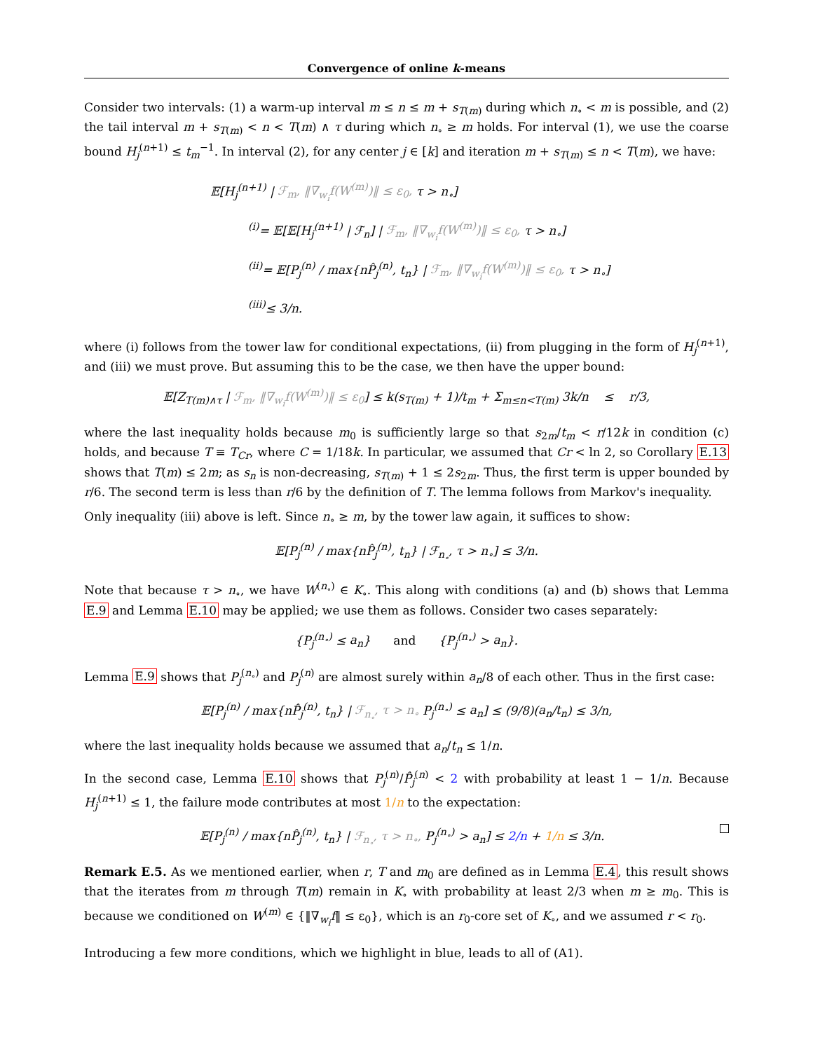Convergence of online k-means
Consider two intervals: (1) a warm-up interval m ≤ n ≤ m + s<sub>T(m)</sub> during which n<sub>∘</sub> < m is possible, and (2) the tail interval m + s<sub>T(m)</sub> < n < T(m) ∧ τ during which n<sub>∘</sub> ≥ m holds. For interval (1), we use the coarse bound H<sub>j</sub><sup>(n+1)</sup> ≤ t<sub>m</sub><sup>−1</sup>. In interval (2), for any center j ∈ [k] and iteration m + s<sub>T(m)</sub> ≤ n < T(m), we have:
𝔼[H<sub>j</sub><sup>(n+1)</sup> | ℱ<sub>m</sub>, ‖∇<sub>w<sub>i</sub></sub>f(W<sup>(m)</sup>)‖ ≤ ε<sub>0</sub>, τ > n<sub>∘</sub>]
<sup>(i)</sup>= 𝔼[𝔼[H<sub>j</sub><sup>(n+1)</sup> | ℱ<sub>n</sub>] | ℱ<sub>m</sub>, ‖∇<sub>w<sub>i</sub></sub>f(W<sup>(m)</sup>)‖ ≤ ε<sub>0</sub>, τ > n<sub>∘</sub>]
<sup>(ii)</sup>= 𝔼[P<sub>j</sub><sup>(n)</sup> / max{nP̂<sub>j</sub><sup>(n)</sup>, t<sub>n</sub>} | ℱ<sub>m</sub>, ‖∇<sub>w<sub>i</sub></sub>f(W<sup>(m)</sup>)‖ ≤ ε<sub>0</sub>, τ > n<sub>∘</sub>]
<sup>(iii)</sup>≤ 3/n.
where (i) follows from the tower law for conditional expectations, (ii) from plugging in the form of H<sub>j</sub><sup>(n+1)</sup>, and (iii) we must prove. But assuming this to be the case, we then have the upper bound:
𝔼[Z<sub>T(m)∧τ</sub> | ℱ<sub>m</sub>, ‖∇<sub>w<sub>i</sub></sub>f(W<sup>(m)</sup>)‖ ≤ ε<sub>0</sub>] ≤ k(s<sub>T(m)</sub> + 1)/t<sub>m</sub> + Σ<sub>m≤n<T(m)</sub> 3k/n ≤ r/3,
where the last inequality holds because m<sub>0</sub> is sufficiently large so that s<sub>2m</sub>/t<sub>m</sub> < r/12k in condition (c) holds, and because T ≡ T<sub>Cr</sub>, where C = 1/18k. In particular, we assumed that Cr < ln 2, so Corollary E.13 shows that T(m) ≤ 2m; as s<sub>n</sub> is non-decreasing, s<sub>T(m)</sub> + 1 ≤ 2s<sub>2m</sub>. Thus, the first term is upper bounded by r/6. The second term is less than r/6 by the definition of T. The lemma follows from Markov's inequality.
Only inequality (iii) above is left. Since n<sub>∘</sub> ≥ m, by the tower law again, it suffices to show:
𝔼[P<sub>j</sub><sup>(n)</sup> / max{nP̂<sub>j</sub><sup>(n)</sup>, t<sub>n</sub>} | ℱ<sub>n<sub>∘</sub></sub>, τ > n<sub>∘</sub>] ≤ 3/n.
Note that because τ > n<sub>∘</sub>, we have W<sup>(n<sub>∘</sub>)</sup> ∈ K<sub>∘</sub>. This along with conditions (a) and (b) shows that Lemma E.9 and Lemma E.10 may be applied; we use them as follows. Consider two cases separately:
{P<sub>j</sub><sup>(n<sub>∘</sub>)</sup> ≤ a<sub>n</sub>} and {P<sub>j</sub><sup>(n<sub>∘</sub>)</sup> > a<sub>n</sub>}.
Lemma E.9 shows that P<sub>j</sub><sup>(n<sub>∘</sub>)</sup> and P<sub>j</sub><sup>(n)</sup> are almost surely within a<sub>n</sub>/8 of each other. Thus in the first case:
𝔼[P<sub>j</sub><sup>(n)</sup> / max{nP̂<sub>j</sub><sup>(n)</sup>, t<sub>n</sub>} | ℱ<sub>n<sub>∘</sub></sub>, τ > n<sub>∘</sub> P<sub>j</sub><sup>(n<sub>∘</sub>)</sup> ≤ a<sub>n</sub>] ≤ (9/8)(a<sub>n</sub>/t<sub>n</sub>) ≤ 3/n,
where the last inequality holds because we assumed that a<sub>n</sub>/t<sub>n</sub> ≤ 1/n.
In the second case, Lemma E.10 shows that P<sub>j</sub><sup>(n)</sup>/P̂<sub>j</sub><sup>(n)</sup> < 2 with probability at least 1 − 1/n. Because H<sub>j</sub><sup>(n+1)</sup> ≤ 1, the failure mode contributes at most 1/n to the expectation:
𝔼[P<sub>j</sub><sup>(n)</sup> / max{nP̂<sub>j</sub><sup>(n)</sup>, t<sub>n</sub>} | ℱ<sub>n<sub>∘</sub></sub>, τ > n<sub>∘</sub>, P<sub>j</sub><sup>(n<sub>∘</sub>)</sup> > a<sub>n</sub>] ≤ 2/n + 1/n ≤ 3/n.
Remark E.5. As we mentioned earlier, when r, T and m<sub>0</sub> are defined as in Lemma E.4, this result shows that the iterates from m through T(m) remain in K<sub>∘</sub> with probability at least 2/3 when m ≥ m<sub>0</sub>. This is because we conditioned on W<sup>(m)</sup> ∈ {‖∇<sub>w<sub>i</sub></sub>f‖ ≤ ε<sub>0</sub>}, which is an r<sub>0</sub>-core set of K<sub>∘</sub>, and we assumed r < r<sub>0</sub>.
Introducing a few more conditions, which we highlight in blue, leads to all of (A1).